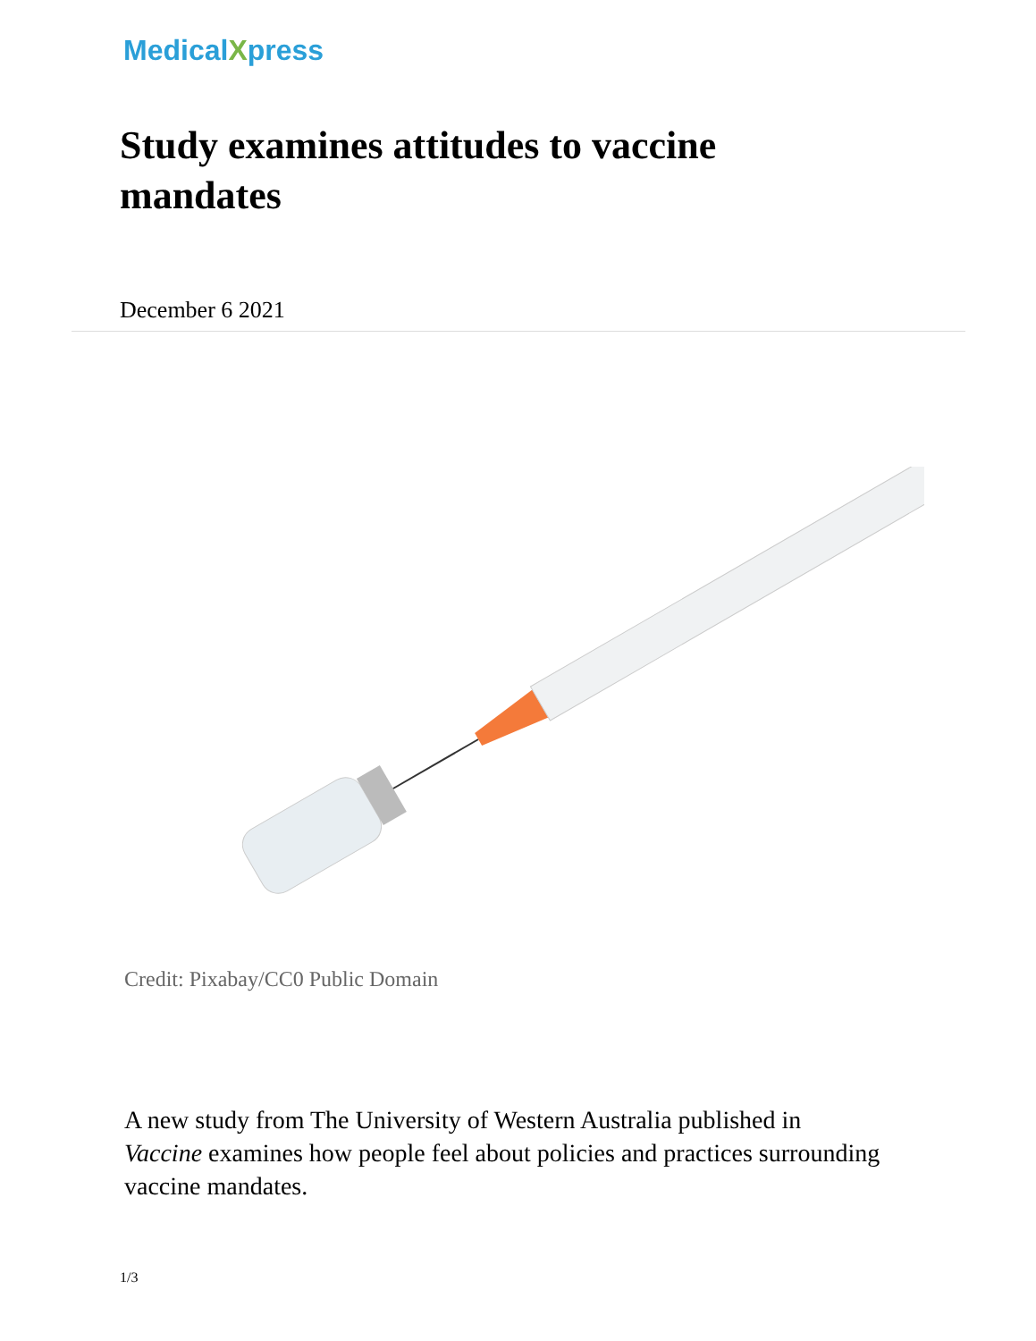MedicalXpress
Study examines attitudes to vaccine mandates
December 6 2021
Credit: Pixabay/CC0 Public Domain
A new study from The University of Western Australia published in Vaccine examines how people feel about policies and practices surrounding vaccine mandates.
1/3